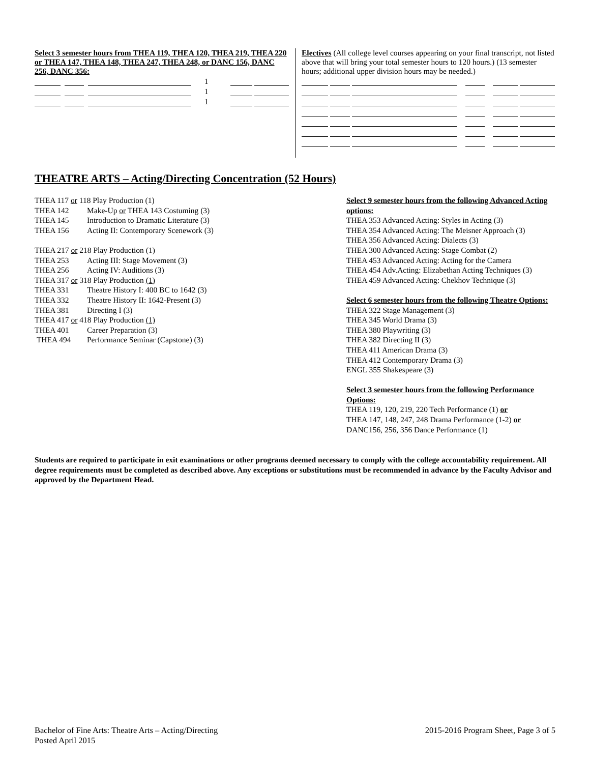Select 3 semester hours from THEA 119, THEA 120, THEA 219, THEA 220 or THEA 147, THEA 148, THEA 247, THEA 248, or DANC 156, DANC 256, DANC 356:
| | | | | | 1 | | | | |
| | | | | | 1 | | | | |
| | | | | | 1 | | | | |
Electives (All college level courses appearing on your final transcript, not listed above that will bring your total semester hours to 120 hours.) (13 semester hours; additional upper division hours may be needed.)
THEATRE ARTS – Acting/Directing Concentration (52 Hours)
THEA 117 or 118 Play Production (1)
THEA 142 Make-Up or THEA 143 Costuming (3)
THEA 145 Introduction to Dramatic Literature (3)
THEA 156 Acting II: Contemporary Scenework (3)
THEA 217 or 218 Play Production (1)
THEA 253 Acting III: Stage Movement (3)
THEA 256 Acting IV: Auditions (3)
THEA 317 or 318 Play Production (1)
THEA 331 Theatre History I: 400 BC to 1642 (3)
THEA 332 Theatre History II: 1642-Present (3)
THEA 381 Directing I (3)
THEA 417 or 418 Play Production (1)
THEA 401 Career Preparation (3)
THEA 494 Performance Seminar (Capstone) (3)
Select 9 semester hours from the following Advanced Acting options:
THEA 353 Advanced Acting: Styles in Acting (3)
THEA 354 Advanced Acting: The Meisner Approach (3)
THEA 356 Advanced Acting: Dialects (3)
THEA 300 Advanced Acting: Stage Combat (2)
THEA 453 Advanced Acting: Acting for the Camera
THEA 454 Adv.Acting: Elizabethan Acting Techniques (3)
THEA 459 Advanced Acting: Chekhov Technique (3)
Select 6 semester hours from the following Theatre Options:
THEA 322 Stage Management (3)
THEA 345 World Drama (3)
THEA 380 Playwriting (3)
THEA 382 Directing II (3)
THEA 411 American Drama (3)
THEA 412 Contemporary Drama (3)
ENGL 355 Shakespeare (3)
Select 3 semester hours from the following Performance Options:
THEA 119, 120, 219, 220 Tech Performance (1) or
THEA 147, 148, 247, 248 Drama Performance (1-2) or
DANC156, 256, 356 Dance Performance (1)
Students are required to participate in exit examinations or other programs deemed necessary to comply with the college accountability requirement. All degree requirements must be completed as described above. Any exceptions or substitutions must be recommended in advance by the Faculty Advisor and approved by the Department Head.
Bachelor of Fine Arts: Theatre Arts – Acting/Directing
Posted April 2015
2015-2016 Program Sheet, Page 3 of 5